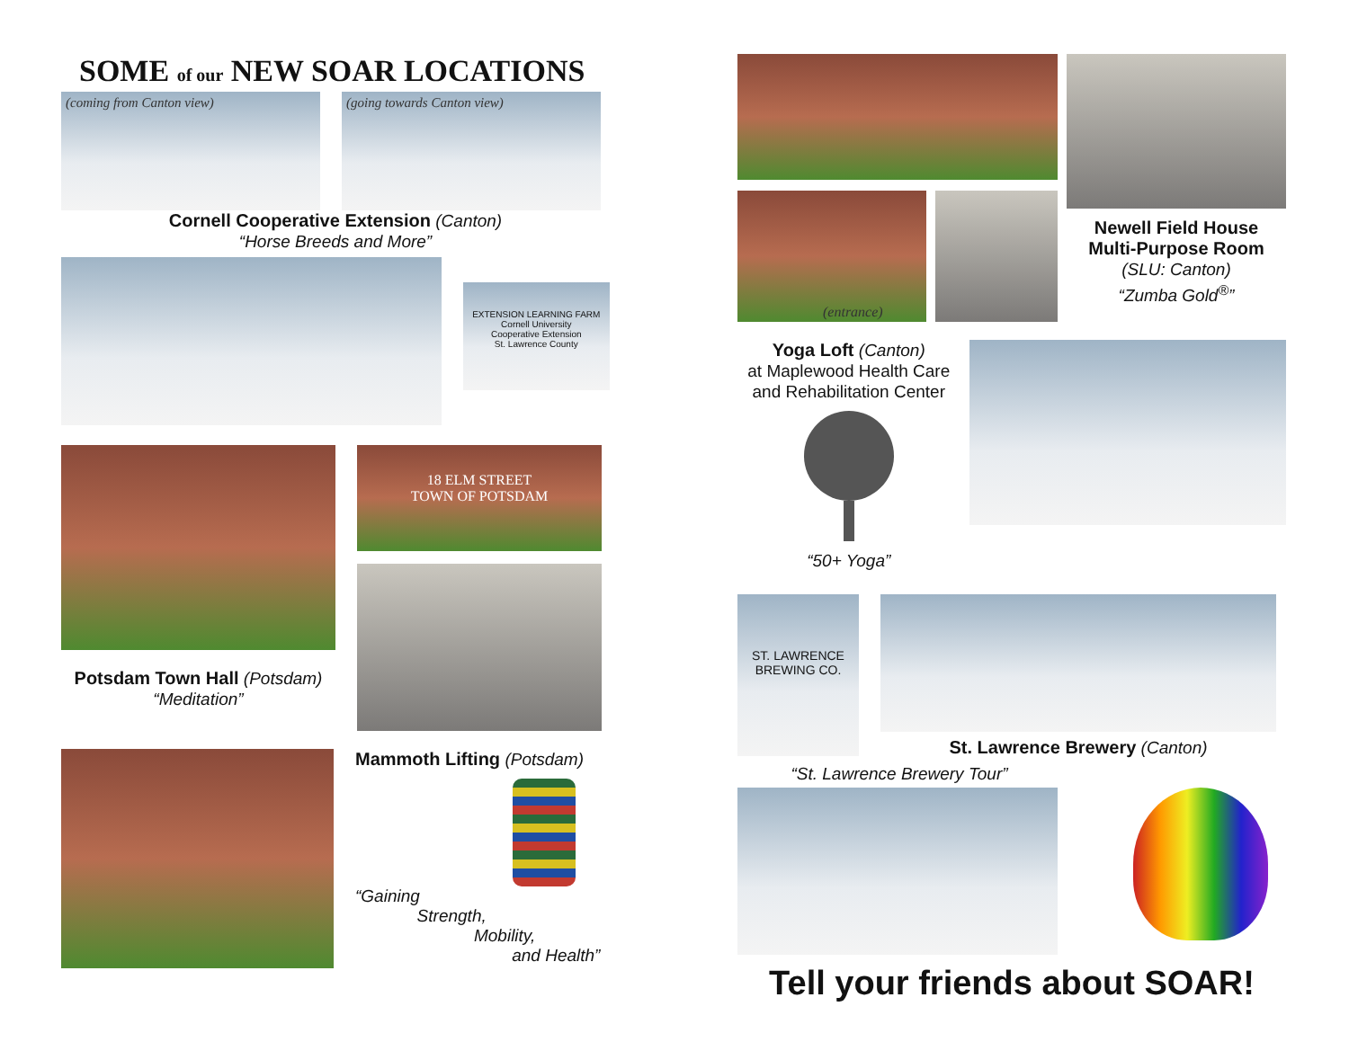SOME of our NEW SOAR LOCATIONS
(coming from Canton view)
(going towards Canton view)
Cornell Cooperative Extension (Canton)
“Horse Breeds and More”
EXTENSION LEARNING FARM
Cornell University
Cooperative Extension
St. Lawrence County
Potsdam Town Hall (Potsdam)
“Meditation”
18 ELM STREET
TOWN OF POTSDAM
Mammoth Lifting (Potsdam)
“Gaining
Strength,
Mobility,
and Health”
(entrance)
Newell Field House
Multi-Purpose Room
(SLU: Canton)
“Zumba Gold<sup>®</sup>”
Yoga Loft (Canton)
at Maplewood Health Care and Rehabilitation Center
“50+ Yoga”
ST. LAWRENCE
BREWING CO.
St. Lawrence Brewery (Canton)
“St. Lawrence Brewery Tour”
Tell your friends about SOAR!